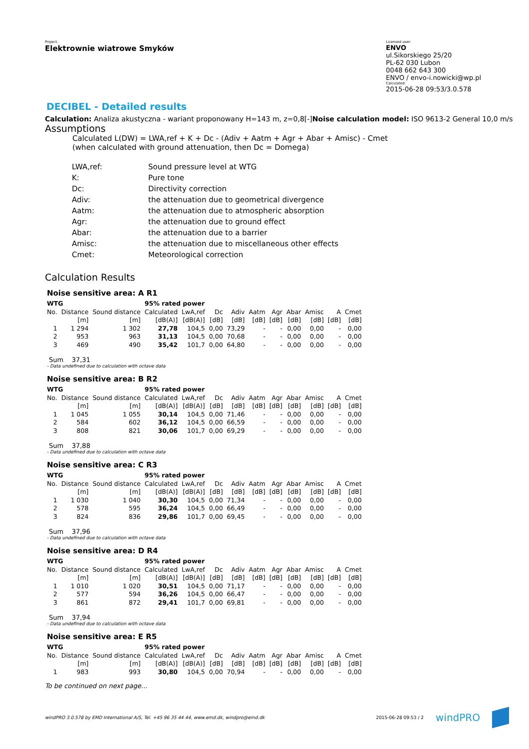Project:
Elektrownie wiatrowe Smyków
Licensed user:
ENVO
ul.Sikorskiego 25/20
PL-62 030 Lubon
0048 662 643 300
ENVO / envo-i.nowicki@wp.pl
Calculated:
2015-06-28 09:53/3.0.578
DECIBEL - Detailed results
Calculation: Analiza akustyczna - wariant proponowany H=143 m, z=0,8[-]Noise calculation model: ISO 9613-2 General 10,0 m/s
Assumptions
Calculated L(DW) = LWA,ref + K + Dc - (Adiv + Aatm + Agr + Abar + Amisc) - Cmet
(when calculated with ground attenuation, then Dc = Domega)
| LWA,ref: | Sound pressure level at WTG |
| K: | Pure tone |
| Dc: | Directivity correction |
| Adiv: | the attenuation due to geometrical divergence |
| Aatm: | the attenuation due to atmospheric absorption |
| Agr: | the attenuation due to ground effect |
| Abar: | the attenuation due to a barrier |
| Amisc: | the attenuation due to miscellaneous other effects |
| Cmet: | Meteorological correction |
Calculation Results
Noise sensitive area: A R1
| WTG | | | 95% rated power | | | | | | | | | |
| --- | --- | --- | --- | --- | --- | --- | --- | --- | --- | --- | --- | --- |
| No. | Distance | Sound distance | Calculated | LwA,ref | Dc | Adiv | Aatm | Agr | Abar | Amisc | A | Cmet |
| | [m] | [m] | [dB(A)] | [dB(A)] | [dB] | [dB] | [dB] | [dB] | [dB] | [dB] | [dB] | [dB] |
| 1 | 1 294 | 1 302 | 27,78 | 104,5 | 0,00 | 73,29 | - | - | 0,00 | 0,00 | - | 0,00 |
| 2 | 953 | 963 | 31,13 | 104,5 | 0,00 | 70,68 | - | - | 0,00 | 0,00 | - | 0,00 |
| 3 | 469 | 490 | 35,42 | 101,7 | 0,00 | 64,80 | - | - | 0,00 | 0,00 | - | 0,00 |
Sum 37,31
- Data undefined due to calculation with octave data
Noise sensitive area: B R2
| WTG | | | 95% rated power | | | | | | | | | |
| --- | --- | --- | --- | --- | --- | --- | --- | --- | --- | --- | --- | --- |
| No. | Distance | Sound distance | Calculated | LwA,ref | Dc | Adiv | Aatm | Agr | Abar | Amisc | A | Cmet |
| | [m] | [m] | [dB(A)] | [dB(A)] | [dB] | [dB] | [dB] | [dB] | [dB] | [dB] | [dB] | [dB] |
| 1 | 1 045 | 1 055 | 30,14 | 104,5 | 0,00 | 71,46 | - | - | 0,00 | 0,00 | - | 0,00 |
| 2 | 584 | 602 | 36,12 | 104,5 | 0,00 | 66,59 | - | - | 0,00 | 0,00 | - | 0,00 |
| 3 | 808 | 821 | 30,06 | 101,7 | 0,00 | 69,29 | - | - | 0,00 | 0,00 | - | 0,00 |
Sum 37,88
- Data undefined due to calculation with octave data
Noise sensitive area: C R3
| WTG | | | 95% rated power | | | | | | | | | |
| --- | --- | --- | --- | --- | --- | --- | --- | --- | --- | --- | --- | --- |
| No. | Distance | Sound distance | Calculated | LwA,ref | Dc | Adiv | Aatm | Agr | Abar | Amisc | A | Cmet |
| | [m] | [m] | [dB(A)] | [dB(A)] | [dB] | [dB] | [dB] | [dB] | [dB] | [dB] | [dB] | [dB] |
| 1 | 1 030 | 1 040 | 30,30 | 104,5 | 0,00 | 71,34 | - | - | 0,00 | 0,00 | - | 0,00 |
| 2 | 578 | 595 | 36,24 | 104,5 | 0,00 | 66,49 | - | - | 0,00 | 0,00 | - | 0,00 |
| 3 | 824 | 836 | 29,86 | 101,7 | 0,00 | 69,45 | - | - | 0,00 | 0,00 | - | 0,00 |
Sum 37,96
- Data undefined due to calculation with octave data
Noise sensitive area: D R4
| WTG | | | 95% rated power | | | | | | | | | |
| --- | --- | --- | --- | --- | --- | --- | --- | --- | --- | --- | --- | --- |
| No. | Distance | Sound distance | Calculated | LwA,ref | Dc | Adiv | Aatm | Agr | Abar | Amisc | A | Cmet |
| | [m] | [m] | [dB(A)] | [dB(A)] | [dB] | [dB] | [dB] | [dB] | [dB] | [dB] | [dB] | [dB] |
| 1 | 1 010 | 1 020 | 30,51 | 104,5 | 0,00 | 71,17 | - | - | 0,00 | 0,00 | - | 0,00 |
| 2 | 577 | 594 | 36,26 | 104,5 | 0,00 | 66,47 | - | - | 0,00 | 0,00 | - | 0,00 |
| 3 | 861 | 872 | 29,41 | 101,7 | 0,00 | 69,81 | - | - | 0,00 | 0,00 | - | 0,00 |
Sum 37,94
- Data undefined due to calculation with octave data
Noise sensitive area: E R5
| WTG | | | 95% rated power | | | | | | | | | |
| --- | --- | --- | --- | --- | --- | --- | --- | --- | --- | --- | --- | --- |
| No. | Distance | Sound distance | Calculated | LwA,ref | Dc | Adiv | Aatm | Agr | Abar | Amisc | A | Cmet |
| | [m] | [m] | [dB(A)] | [dB(A)] | [dB] | [dB] | [dB] | [dB] | [dB] | [dB] | [dB] | [dB] |
| 1 | 983 | 993 | 30,80 | 104,5 | 0,00 | 70,94 | - | - | 0,00 | 0,00 | - | 0,00 |
To be continued on next page...
windPRO 3.0.578 by EMD International A/S, Tel. +45 96 35 44 44, www.emd.dk, windpro@emd.dk
2015-06-28 09:53 / 2 windPRO